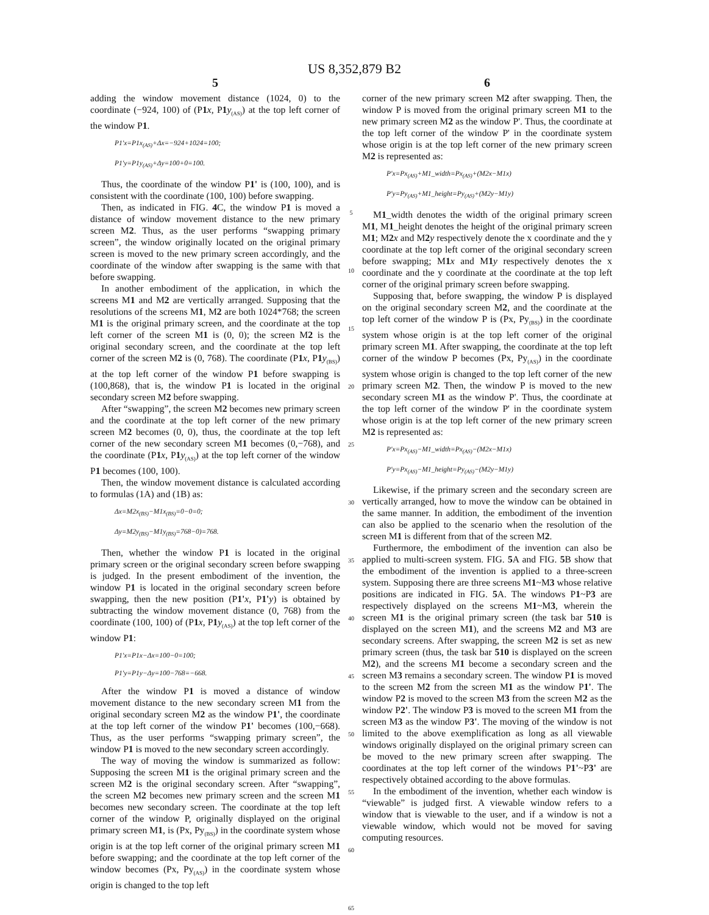US 8,352,879 B2
5
adding the window movement distance (1024, 0) to the coordinate (−924, 100) of (P1 x, P1 y<sub>(AS)</sub>) at the top left corner of the window P1.
P1'x=P1x<sub>(AS)</sub>+Δx=−924+1024=100;
P1'y=P1y<sub>(AS)</sub>+Δy=100+0=100.
Thus, the coordinate of the window P1' is (100, 100), and is consistent with the coordinate (100, 100) before swapping.
Then, as indicated in FIG. 4 C, the window P1 is moved a distance of window movement distance to the new primary screen M2. Thus, as the user performs “swapping primary screen”, the window originally located on the original primary screen is moved to the new primary screen accordingly, and the coordinate of the window after swapping is the same with that before swapping.
In another embodiment of the application, in which the screens M1 and M2 are vertically arranged. Supposing that the resolutions of the screens M1, M2 are both 1024*768; the screen M1 is the original primary screen, and the coordinate at the top left corner of the screen M1 is (0, 0); the screen M2 is the original secondary screen, and the coordinate at the top left corner of the screen M2 is (0, 768). The coordinate (P1 x, P1 y<sub>(BS)</sub>) at the top left corner of the window P1 before swapping is (100,868), that is, the window P1 is located in the original secondary screen M2 before swapping.
After “swapping”, the screen M2 becomes new primary screen and the coordinate at the top left corner of the new primary screen M2 becomes (0, 0), thus, the coordinate at the top left corner of the new secondary screen M1 becomes (0,−768), and the coordinate (P1 x, P1 y<sub>(AS)</sub>) at the top left corner of the window P1 becomes (100, 100).
Then, the window movement distance is calculated according to formulas (1A) and (1B) as:
Δx=M2x<sub>(BS)</sub>−M1x<sub>(BS)</sub>=0−0=0;
Δy=M2y<sub>(BS)</sub>−M1y<sub>(BS)</sub>=768−0)=768.
Then, whether the window P1 is located in the original primary screen or the original secondary screen before swapping is judged. In the present embodiment of the invention, the window P1 is located in the original secondary screen before swapping, then the new position (P1'x, P1'y) is obtained by subtracting the window movement distance (0, 768) from the coordinate (100, 100) of (P1 x, P1 y<sub>(AS)</sub>) at the top left corner of the window P1:
P1'x=P1x−Δx=100−0=100;
P1'y=P1y−Δy=100−768=−668.
After the window P1 is moved a distance of window movement distance to the new secondary screen M1 from the original secondary screen M2 as the window P1', the coordinate at the top left corner of the window P1' becomes (100,−668). Thus, as the user performs “swapping primary screen”, the window P1 is moved to the new secondary screen accordingly.
The way of moving the window is summarized as follow: Supposing the screen M1 is the original primary screen and the screen M2 is the original secondary screen. After “swapping”, the screen M2 becomes new primary screen and the screen M1 becomes new secondary screen. The coordinate at the top left corner of the window P, originally displayed on the original primary screen M1, is (Px, Py<sub>(BS)</sub>) in the coordinate system whose origin is at the top left corner of the original primary screen M1 before swapping; and the coordinate at the top left corner of the window becomes (Px, Py<sub>(AS)</sub>) in the coordinate system whose origin is changed to the top left
5
10
15
20
25
30
35
40
45
50
55
60
65
6
corner of the new primary screen M2 after swapping. Then, the window P is moved from the original primary screen M1 to the new primary screen M2 as the window P'. Thus, the coordinate at the top left corner of the window P' in the coordinate system whose origin is at the top left corner of the new primary screen M2 is represented as:
P'x=Px<sub>(AS)</sub>+M1_width=Px<sub>(AS)</sub>+(M2x−M1x)
P'y=Py<sub>(AS)</sub>+M1_height=Py<sub>(AS)</sub>+(M2y−M1y)
M1_width denotes the width of the original primary screen M1, M1_height denotes the height of the original primary screen M1; M2 x and M2 y respectively denote the x coordinate and the y coordinate at the top left corner of the original secondary screen before swapping; M1 x and M1 y respectively denotes the x coordinate and the y coordinate at the coordinate at the top left corner of the original primary screen before swapping.
Supposing that, before swapping, the window P is displayed on the original secondary screen M2, and the coordinate at the top left corner of the window P is (Px, Py<sub>(BS)</sub>) in the coordinate system whose origin is at the top left corner of the original primary screen M1. After swapping, the coordinate at the top left corner of the window P becomes (Px, Py<sub>(AS)</sub>) in the coordinate system whose origin is changed to the top left corner of the new primary screen M2. Then, the window P is moved to the new secondary screen M1 as the window P'. Thus, the coordinate at the top left corner of the window P' in the coordinate system whose origin is at the top left corner of the new primary screen M2 is represented as:
P'x=Px<sub>(AS)</sub>−M1_width=Px<sub>(AS)</sub>−(M2x−M1x)
P'y=Px<sub>(AS)</sub>−M1_height=Py<sub>(AS)</sub>−(M2y−M1y)
Likewise, if the primary screen and the secondary screen are vertically arranged, how to move the window can be obtained in the same manner. In addition, the embodiment of the invention can also be applied to the scenario when the resolution of the screen M1 is different from that of the screen M2.
Furthermore, the embodiment of the invention can also be applied to multi-screen system. FIG. 5 A and FIG. 5 B show that the embodiment of the invention is applied to a three-screen system. Supposing there are three screens M1~M3 whose relative positions are indicated in FIG. 5 A. The windows P1~P3 are respectively displayed on the screens M1~M3, wherein the screen M1 is the original primary screen (the task bar 510 is displayed on the screen M1), and the screens M2 and M3 are secondary screens. After swapping, the screen M2 is set as new primary screen (thus, the task bar 510 is displayed on the screen M2), and the screens M1 become a secondary screen and the screen M3 remains a secondary screen. The window P1 is moved to the screen M2 from the screen M1 as the window P1'. The window P2 is moved to the screen M3 from the screen M2 as the window P2'. The window P3 is moved to the screen M1 from the screen M3 as the window P3'. The moving of the window is not limited to the above exemplification as long as all viewable windows originally displayed on the original primary screen can be moved to the new primary screen after swapping. The coordinates at the top left corner of the windows P1'~P3' are respectively obtained according to the above formulas.
In the embodiment of the invention, whether each window is “viewable” is judged first. A viewable window refers to a window that is viewable to the user, and if a window is not a viewable window, which would not be moved for saving computing resources.